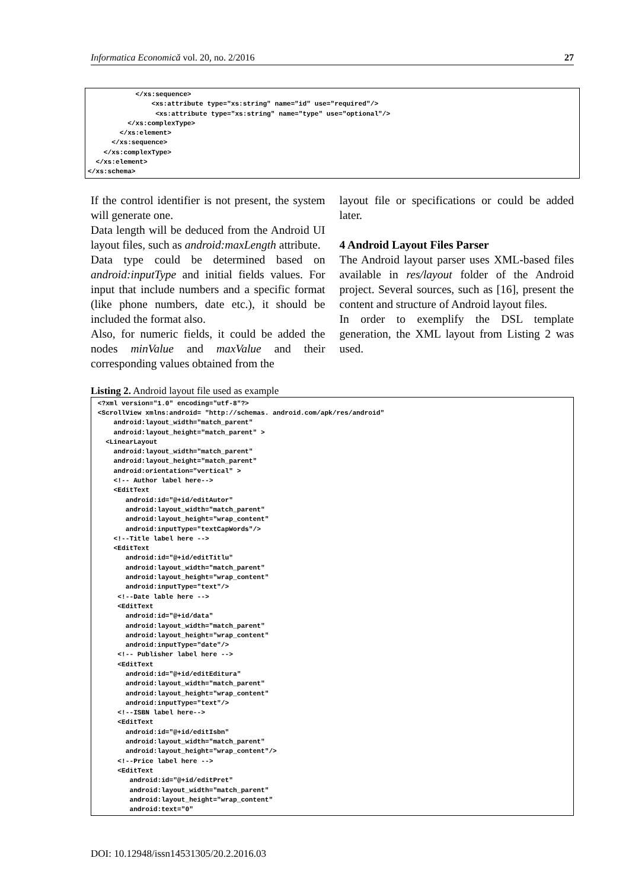Informatica Economică vol. 20, no. 2/2016 27
            </xs:sequence>
                <xs:attribute type="xs:string" name="id" use="required"/>
                 <xs:attribute type="xs:string" name="type" use="optional"/>
          </xs:complexType>
        </xs:element>
      </xs:sequence>
    </xs:complexType>
  </xs:element>
</xs:schema>
If the control identifier is not present, the system will generate one.
Data length will be deduced from the Android UI layout files, such as android:maxLength attribute.
Data type could be determined based on android:inputType and initial fields values. For input that include numbers and a specific format (like phone numbers, date etc.), it should be included the format also.
Also, for numeric fields, it could be added the nodes minValue and maxValue and their corresponding values obtained from the
layout file or specifications or could be added later.
4 Android Layout Files Parser
The Android layout parser uses XML-based files available in res/layout folder of the Android project. Several sources, such as [16], present the content and structure of Android layout files.
In order to exemplify the DSL template generation, the XML layout from Listing 2 was used.
Listing 2. Android layout file used as example
 <?xml version="1.0" encoding="utf-8"?>
 <ScrollView xmlns:android= "http://schemas. android.com/apk/res/android"
     android:layout_width="match_parent"
     android:layout_height="match_parent" >
   <LinearLayout
     android:layout_width="match_parent"
     android:layout_height="match_parent"
     android:orientation="vertical" >
     <!-- Author label here-->
     <EditText
        android:id="@+id/editAutor"
        android:layout_width="match_parent"
        android:layout_height="wrap_content"
        android:inputType="textCapWords"/>
     <!--Title label here -->
     <EditText
        android:id="@+id/editTitlu"
        android:layout_width="match_parent"
        android:layout_height="wrap_content"
        android:inputType="text"/>
      <!--Date lable here -->
      <EditText
        android:id="@+id/data"
        android:layout_width="match_parent"
        android:layout_height="wrap_content"
        android:inputType="date"/>
      <!-- Publisher label here -->
      <EditText
        android:id="@+id/editEditura"
        android:layout_width="match_parent"
        android:layout_height="wrap_content"
        android:inputType="text"/>
      <!--ISBN label here-->
      <EditText
        android:id="@+id/editIsbn"
        android:layout_width="match_parent"
        android:layout_height="wrap_content"/>
      <!--Price label here -->
      <EditText
         android:id="@+id/editPret"
         android:layout_width="match_parent"
         android:layout_height="wrap_content"
         android:text="0"
DOI: 10.12948/issn14531305/20.2.2016.03